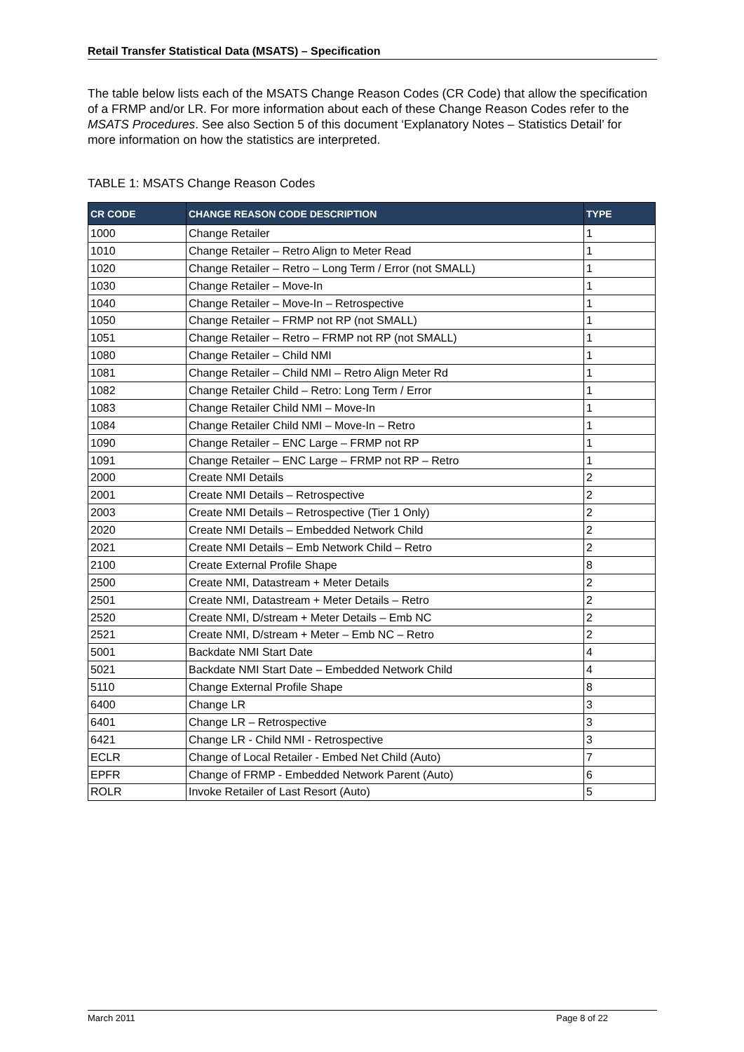Retail Transfer Statistical Data (MSATS) – Specification
The table below lists each of the MSATS Change Reason Codes (CR Code) that allow the specification of a FRMP and/or LR. For more information about each of these Change Reason Codes refer to the MSATS Procedures. See also Section 5 of this document ‘Explanatory Notes – Statistics Detail’ for more information on how the statistics are interpreted.
TABLE 1: MSATS Change Reason Codes
| CR CODE | CHANGE REASON CODE DESCRIPTION | TYPE |
| --- | --- | --- |
| 1000 | Change Retailer | 1 |
| 1010 | Change Retailer – Retro Align to Meter Read | 1 |
| 1020 | Change Retailer – Retro – Long Term / Error (not SMALL) | 1 |
| 1030 | Change Retailer – Move-In | 1 |
| 1040 | Change Retailer – Move-In – Retrospective | 1 |
| 1050 | Change Retailer – FRMP not RP (not SMALL) | 1 |
| 1051 | Change Retailer – Retro – FRMP not RP (not SMALL) | 1 |
| 1080 | Change Retailer – Child NMI | 1 |
| 1081 | Change Retailer – Child NMI – Retro Align Meter Rd | 1 |
| 1082 | Change Retailer Child – Retro: Long Term / Error | 1 |
| 1083 | Change Retailer Child NMI – Move-In | 1 |
| 1084 | Change Retailer Child NMI – Move-In – Retro | 1 |
| 1090 | Change Retailer – ENC Large – FRMP not RP | 1 |
| 1091 | Change Retailer – ENC Large – FRMP not RP – Retro | 1 |
| 2000 | Create NMI Details | 2 |
| 2001 | Create NMI Details – Retrospective | 2 |
| 2003 | Create NMI Details – Retrospective (Tier 1 Only) | 2 |
| 2020 | Create NMI Details – Embedded Network Child | 2 |
| 2021 | Create NMI Details – Emb Network Child – Retro | 2 |
| 2100 | Create External Profile Shape | 8 |
| 2500 | Create NMI, Datastream + Meter Details | 2 |
| 2501 | Create NMI, Datastream + Meter Details – Retro | 2 |
| 2520 | Create NMI, D/stream + Meter Details – Emb NC | 2 |
| 2521 | Create NMI, D/stream + Meter – Emb NC – Retro | 2 |
| 5001 | Backdate NMI Start Date | 4 |
| 5021 | Backdate NMI Start Date – Embedded Network Child | 4 |
| 5110 | Change External Profile Shape | 8 |
| 6400 | Change LR | 3 |
| 6401 | Change LR – Retrospective | 3 |
| 6421 | Change LR - Child NMI - Retrospective | 3 |
| ECLR | Change of Local Retailer - Embed Net Child (Auto) | 7 |
| EPFR | Change of FRMP - Embedded Network Parent (Auto) | 6 |
| ROLR | Invoke Retailer of Last Resort (Auto) | 5 |
March 2011 Page 8 of 22